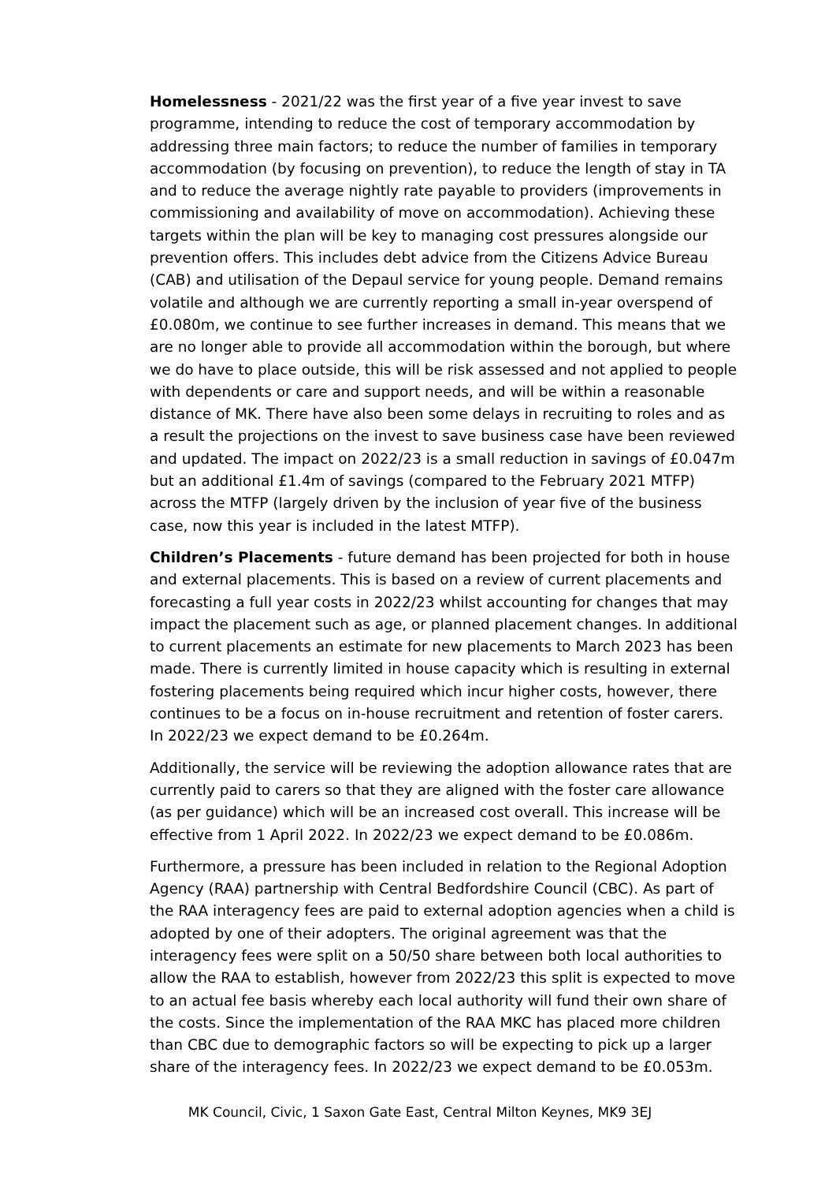Homelessness - 2021/22 was the first year of a five year invest to save programme, intending to reduce the cost of temporary accommodation by addressing three main factors; to reduce the number of families in temporary accommodation (by focusing on prevention), to reduce the length of stay in TA and to reduce the average nightly rate payable to providers (improvements in commissioning and availability of move on accommodation). Achieving these targets within the plan will be key to managing cost pressures alongside our prevention offers. This includes debt advice from the Citizens Advice Bureau (CAB) and utilisation of the Depaul service for young people. Demand remains volatile and although we are currently reporting a small in-year overspend of £0.080m, we continue to see further increases in demand. This means that we are no longer able to provide all accommodation within the borough, but where we do have to place outside, this will be risk assessed and not applied to people with dependents or care and support needs, and will be within a reasonable distance of MK. There have also been some delays in recruiting to roles and as a result the projections on the invest to save business case have been reviewed and updated. The impact on 2022/23 is a small reduction in savings of £0.047m but an additional £1.4m of savings (compared to the February 2021 MTFP) across the MTFP (largely driven by the inclusion of year five of the business case, now this year is included in the latest MTFP).
Children’s Placements - future demand has been projected for both in house and external placements. This is based on a review of current placements and forecasting a full year costs in 2022/23 whilst accounting for changes that may impact the placement such as age, or planned placement changes. In additional to current placements an estimate for new placements to March 2023 has been made. There is currently limited in house capacity which is resulting in external fostering placements being required which incur higher costs, however, there continues to be a focus on in-house recruitment and retention of foster carers. In 2022/23 we expect demand to be £0.264m.
Additionally, the service will be reviewing the adoption allowance rates that are currently paid to carers so that they are aligned with the foster care allowance (as per guidance) which will be an increased cost overall. This increase will be effective from 1 April 2022. In 2022/23 we expect demand to be £0.086m.
Furthermore, a pressure has been included in relation to the Regional Adoption Agency (RAA) partnership with Central Bedfordshire Council (CBC). As part of the RAA interagency fees are paid to external adoption agencies when a child is adopted by one of their adopters. The original agreement was that the interagency fees were split on a 50/50 share between both local authorities to allow the RAA to establish, however from 2022/23 this split is expected to move to an actual fee basis whereby each local authority will fund their own share of the costs. Since the implementation of the RAA MKC has placed more children than CBC due to demographic factors so will be expecting to pick up a larger share of the interagency fees. In 2022/23 we expect demand to be £0.053m.
MK Council, Civic, 1 Saxon Gate East, Central Milton Keynes, MK9 3EJ